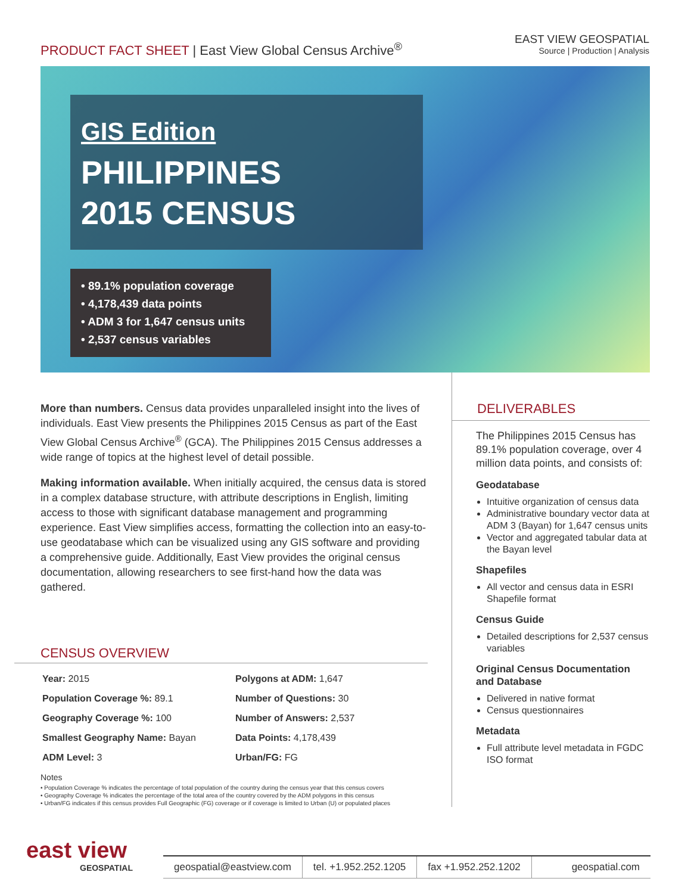PRODUCT FACT SHEET | East View Global Census Archive<sup>®</sup>
EAST VIEW GEOSPATIAL
Source | Production | Analysis
GIS Edition
PHILIPPINES
2015 CENSUS
• 89.1% population coverage
• 4,178,439 data points
• ADM 3 for 1,647 census units
• 2,537 census variables
More than numbers. Census data provides unparalleled insight into the lives of individuals. East View presents the Philippines 2015 Census as part of the East View Global Census Archive<sup>®</sup> (GCA). The Philippines 2015 Census addresses a wide range of topics at the highest level of detail possible.
Making information available. When initially acquired, the census data is stored in a complex database structure, with attribute descriptions in English, limiting access to those with significant database management and programming experience. East View simplifies access, formatting the collection into an easy-to-use geodatabase which can be visualized using any GIS software and providing a comprehensive guide. Additionally, East View provides the original census documentation, allowing researchers to see first-hand how the data was gathered.
CENSUS OVERVIEW
| Year: 2015 | Polygons at ADM: 1,647 |
| Population Coverage %: 89.1 | Number of Questions: 30 |
| Geography Coverage %: 100 | Number of Answers: 2,537 |
| Smallest Geography Name: Bayan | Data Points: 4,178,439 |
| ADM Level: 3 | Urban/FG: FG |
Notes
• Population Coverage % indicates the percentage of total population of the country during the census year that this census covers
• Geography Coverage % indicates the percentage of the total area of the country covered by the ADM polygons in this census
• Urban/FG indicates if this census provides Full Geographic (FG) coverage or if coverage is limited to Urban (U) or populated places
DELIVERABLES
The Philippines 2015 Census has 89.1% population coverage, over 4 million data points, and consists of:
Geodatabase
Intuitive organization of census data
Administrative boundary vector data at ADM 3 (Bayan) for 1,647 census units
Vector and aggregated tabular data at the Bayan level
Shapefiles
All vector and census data in ESRI Shapefile format
Census Guide
Detailed descriptions for 2,537 census variables
Original Census Documentation and Database
Delivered in native format
Census questionnaires
Metadata
Full attribute level metadata in FGDC ISO format
east view
GEOSPATIAL
geospatial@eastview.com tel. +1.952.252.1205 fax +1.952.252.1202 geospatial.com